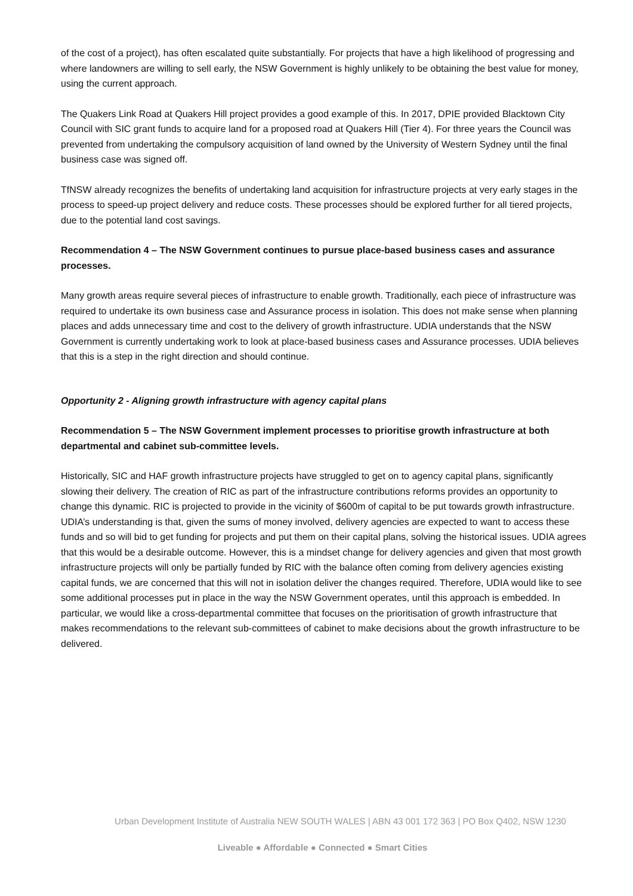of the cost of a project), has often escalated quite substantially. For projects that have a high likelihood of progressing and where landowners are willing to sell early, the NSW Government is highly unlikely to be obtaining the best value for money, using the current approach.
The Quakers Link Road at Quakers Hill project provides a good example of this. In 2017, DPIE provided Blacktown City Council with SIC grant funds to acquire land for a proposed road at Quakers Hill (Tier 4). For three years the Council was prevented from undertaking the compulsory acquisition of land owned by the University of Western Sydney until the final business case was signed off.
TfNSW already recognizes the benefits of undertaking land acquisition for infrastructure projects at very early stages in the process to speed-up project delivery and reduce costs. These processes should be explored further for all tiered projects, due to the potential land cost savings.
Recommendation 4 – The NSW Government continues to pursue place-based business cases and assurance processes.
Many growth areas require several pieces of infrastructure to enable growth. Traditionally, each piece of infrastructure was required to undertake its own business case and Assurance process in isolation. This does not make sense when planning places and adds unnecessary time and cost to the delivery of growth infrastructure. UDIA understands that the NSW Government is currently undertaking work to look at place-based business cases and Assurance processes. UDIA believes that this is a step in the right direction and should continue.
Opportunity 2 - Aligning growth infrastructure with agency capital plans
Recommendation 5 – The NSW Government implement processes to prioritise growth infrastructure at both departmental and cabinet sub-committee levels.
Historically, SIC and HAF growth infrastructure projects have struggled to get on to agency capital plans, significantly slowing their delivery. The creation of RIC as part of the infrastructure contributions reforms provides an opportunity to change this dynamic. RIC is projected to provide in the vicinity of $600m of capital to be put towards growth infrastructure. UDIA’s understanding is that, given the sums of money involved, delivery agencies are expected to want to access these funds and so will bid to get funding for projects and put them on their capital plans, solving the historical issues. UDIA agrees that this would be a desirable outcome. However, this is a mindset change for delivery agencies and given that most growth infrastructure projects will only be partially funded by RIC with the balance often coming from delivery agencies existing capital funds, we are concerned that this will not in isolation deliver the changes required. Therefore, UDIA would like to see some additional processes put in place in the way the NSW Government operates, until this approach is embedded. In particular, we would like a cross-departmental committee that focuses on the prioritisation of growth infrastructure that makes recommendations to the relevant sub-committees of cabinet to make decisions about the growth infrastructure to be delivered.
Urban Development Institute of Australia NEW SOUTH WALES | ABN 43 001 172 363 | PO Box Q402, NSW 1230
Liveable ● Affordable ● Connected ● Smart Cities